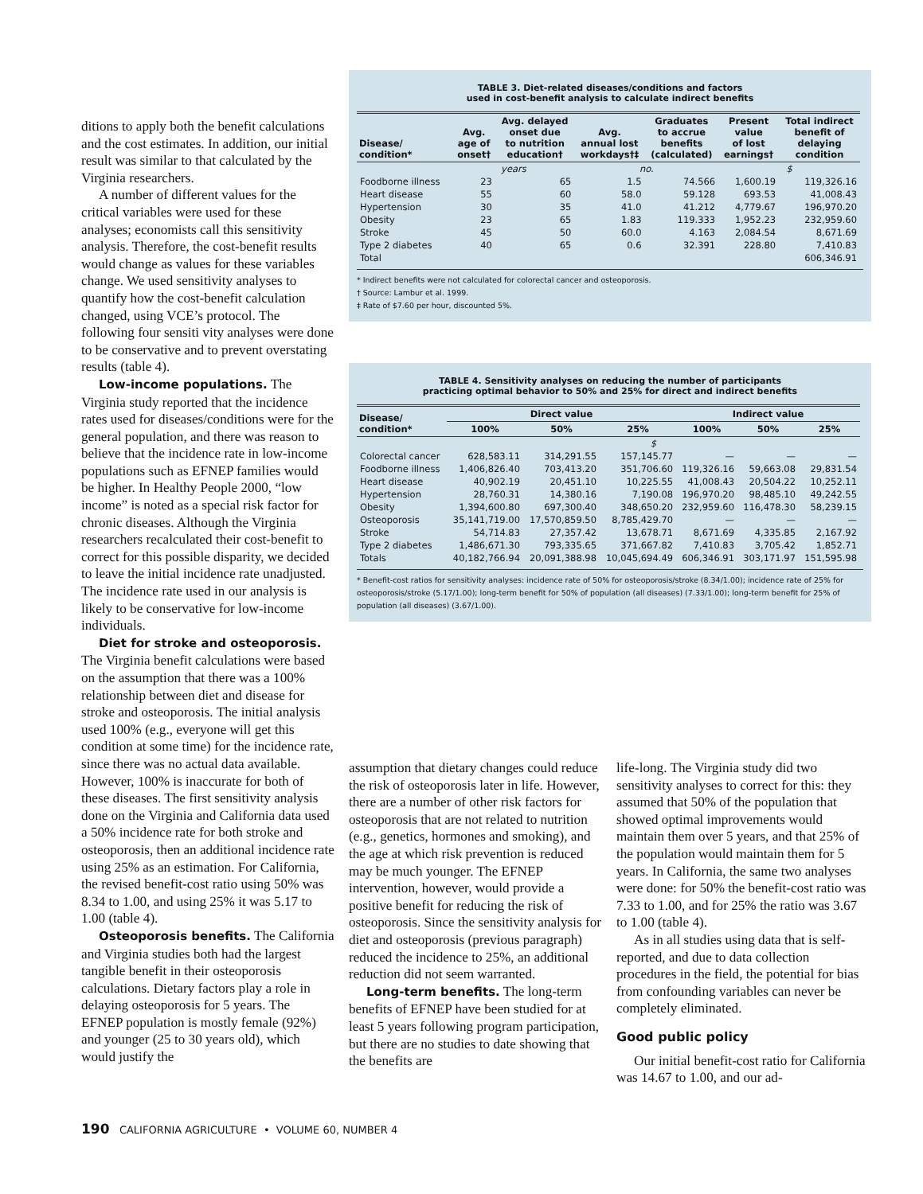ditions to apply both the benefit calculations and the cost estimates. In addition, our initial result was similar to that calculated by the Virginia researchers.
A number of different values for the critical variables were used for these analyses; economists call this sensitivity analysis. Therefore, the cost-benefit results would change as values for these variables change. We used sensitivity analyses to quantify how the cost-benefit calculation changed, using VCE’s protocol. The following four sensiti vity analyses were done to be conservative and to prevent overstating results (table 4).
Low-income populations. The Virginia study reported that the incidence rates used for diseases/conditions were for the general population, and there was reason to believe that the incidence rate in low-income populations such as EFNEP families would be higher. In Healthy People 2000, “low income” is noted as a special risk factor for chronic diseases. Although the Virginia researchers recalculated their cost-benefit to correct for this possible disparity, we decided to leave the initial incidence rate unadjusted. The incidence rate used in our analysis is likely to be conservative for low-income individuals.
Diet for stroke and osteoporosis. The Virginia benefit calculations were based on the assumption that there was a 100% relationship between diet and disease for stroke and osteoporosis. The initial analysis used 100% (e.g., everyone will get this condition at some time) for the incidence rate, since there was no actual data available. However, 100% is inaccurate for both of these diseases. The first sensitivity analysis done on the Virginia and California data used a 50% incidence rate for both stroke and osteoporosis, then an additional incidence rate using 25% as an estimation. For California, the revised benefit-cost ratio using 50% was 8.34 to 1.00, and using 25% it was 5.17 to 1.00 (table 4).
Osteoporosis benefits. The California and Virginia studies both had the largest tangible benefit in their osteoporosis calculations. Dietary factors play a role in delaying osteoporosis for 5 years. The EFNEP population is mostly female (92%) and younger (25 to 30 years old), which would justify the
TABLE 3. Diet-related diseases/conditions and factors
used in cost-benefit analysis to calculate indirect benefits
| Disease/ condition* | Avg. age of onset† | Avg. delayed onset due to nutrition education† | Avg. annual lost workdays†‡ | Graduates to accrue benefits (calculated) | Present value of lost earnings† | Total indirect benefit of delaying condition |
| --- | --- | --- | --- | --- | --- | --- |
| | years | | no. | | $ | |
| Foodborne illness | 23 | 65 | 1.5 | 74.566 | 1,600.19 | 119,326.16 |
| Heart disease | 55 | 60 | 58.0 | 59.128 | 693.53 | 41,008.43 |
| Hypertension | 30 | 35 | 41.0 | 41.212 | 4,779.67 | 196,970.20 |
| Obesity | 23 | 65 | 1.83 | 119.333 | 1,952.23 | 232,959.60 |
| Stroke | 45 | 50 | 60.0 | 4.163 | 2,084.54 | 8,671.69 |
| Type 2 diabetes | 40 | 65 | 0.6 | 32.391 | 228.80 | 7,410.83 |
| Total | | | | | | 606,346.91 |
* Indirect benefits were not calculated for colorectal cancer and osteoporosis.
† Source: Lambur et al. 1999.
‡ Rate of $7.60 per hour, discounted 5%.
TABLE 4. Sensitivity analyses on reducing the number of participants
practicing optimal behavior to 50% and 25% for direct and indirect benefits
| Disease/ condition* | Direct value | | | Indirect value | | |
| --- | --- | --- | --- | --- | --- | --- |
| | 100% | 50% | 25% | 100% | 50% | 25% |
| | $ | | | | | |
| Colorectal cancer | 628,583.11 | 314,291.55 | 157,145.77 | — | — | — |
| Foodborne illness | 1,406,826.40 | 703,413.20 | 351,706.60 | 119,326.16 | 59,663.08 | 29,831.54 |
| Heart disease | 40,902.19 | 20,451.10 | 10,225.55 | 41,008.43 | 20,504.22 | 10,252.11 |
| Hypertension | 28,760.31 | 14,380.16 | 7,190.08 | 196,970.20 | 98,485.10 | 49,242.55 |
| Obesity | 1,394,600.80 | 697,300.40 | 348,650.20 | 232,959.60 | 116,478.30 | 58,239.15 |
| Osteoporosis | 35,141,719.00 | 17,570,859.50 | 8,785,429.70 | — | — | — |
| Stroke | 54,714.83 | 27,357.42 | 13,678.71 | 8,671.69 | 4,335.85 | 2,167.92 |
| Type 2 diabetes | 1,486,671.30 | 793,335.65 | 371,667.82 | 7,410.83 | 3,705.42 | 1,852.71 |
| Totals | 40,182,766.94 | 20,091,388.98 | 10,045,694.49 | 606,346.91 | 303,171.97 | 151,595.98 |
* Benefit-cost ratios for sensitivity analyses: incidence rate of 50% for osteoporosis/stroke (8.34/1.00); incidence rate of 25% for osteoporosis/stroke (5.17/1.00); long-term benefit for 50% of population (all diseases) (7.33/1.00); long-term benefit for 25% of population (all diseases) (3.67/1.00).
assumption that dietary changes could reduce the risk of osteoporosis later in life. However, there are a number of other risk factors for osteoporosis that are not related to nutrition (e.g., genetics, hormones and smoking), and the age at which risk prevention is reduced may be much younger. The EFNEP intervention, however, would provide a positive benefit for reducing the risk of osteoporosis. Since the sensitivity analysis for diet and osteoporosis (previous paragraph) reduced the incidence to 25%, an additional reduction did not seem warranted.
Long-term benefits. The long-term benefits of EFNEP have been studied for at least 5 years following program participation, but there are no studies to date showing that the benefits are
life-long. The Virginia study did two sensitivity analyses to correct for this: they assumed that 50% of the population that showed optimal improvements would maintain them over 5 years, and that 25% of the population would maintain them for 5 years. In California, the same two analyses were done: for 50% the benefit-cost ratio was 7.33 to 1.00, and for 25% the ratio was 3.67 to 1.00 (table 4).
As in all studies using data that is self-reported, and due to data collection procedures in the field, the potential for bias from confounding variables can never be completely eliminated.
Good public policy
Our initial benefit-cost ratio for California was 14.67 to 1.00, and our ad-
190 CALIFORNIA AGRICULTURE • VOLUME 60, NUMBER 4